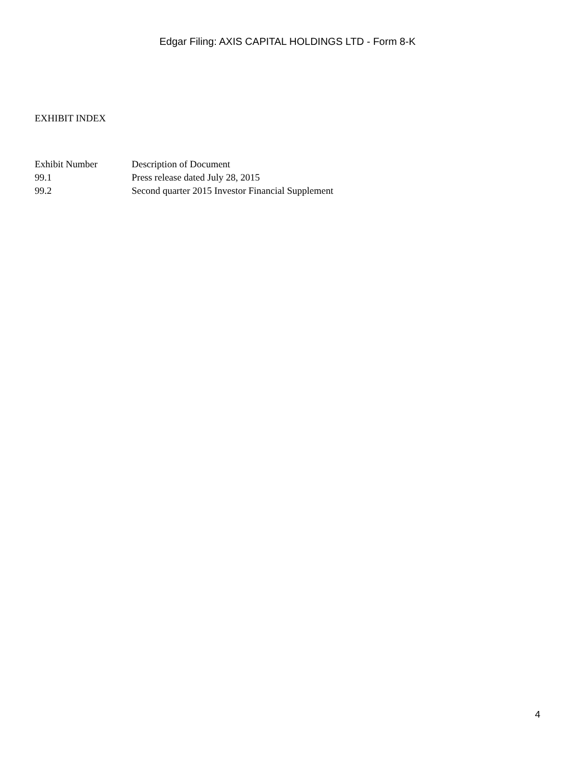Edgar Filing: AXIS CAPITAL HOLDINGS LTD - Form 8-K
EXHIBIT INDEX
| Exhibit Number | Description of Document |
| --- | --- |
| 99.1 | Press release dated July 28, 2015 |
| 99.2 | Second quarter 2015 Investor Financial Supplement |
4